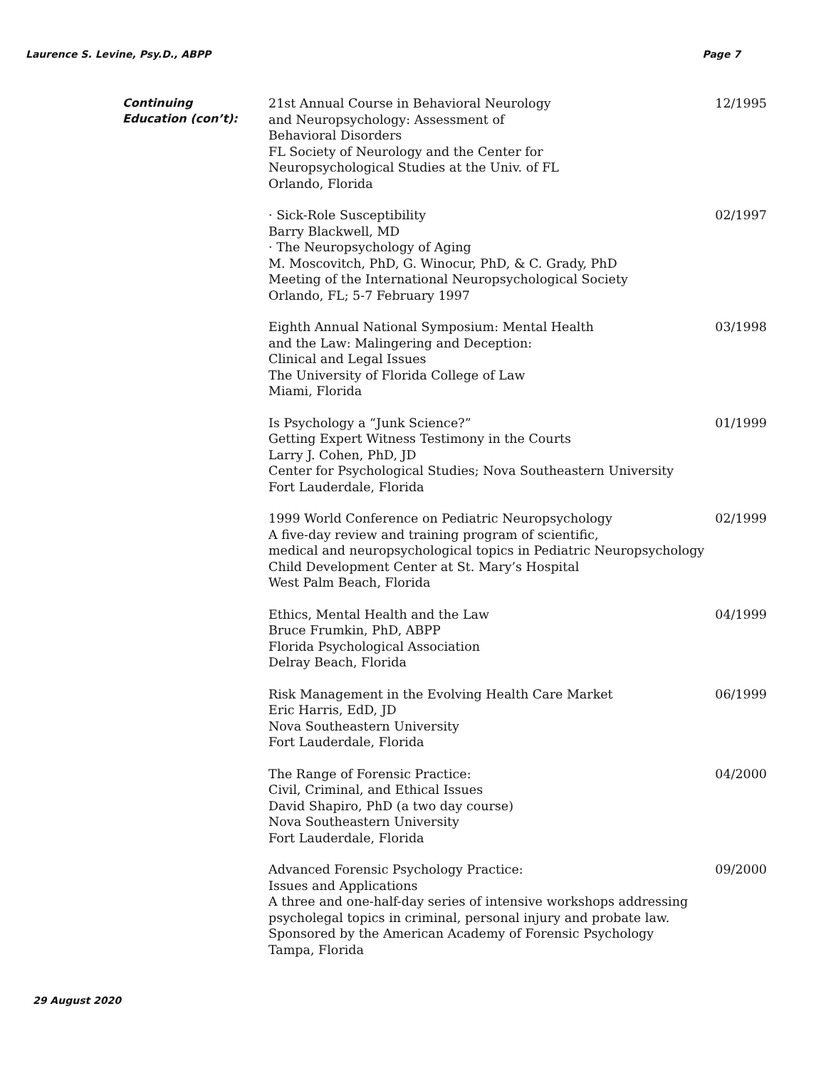Laurence S. Levine, Psy.D., ABPP Page 7
Continuing
Education (con’t):
21st Annual Course in Behavioral Neurology
and Neuropsychology: Assessment of
Behavioral Disorders
FL Society of Neurology and the Center for
Neuropsychological Studies at the Univ. of FL
Orlando, Florida
12/1995
· Sick-Role Susceptibility
Barry Blackwell, MD
· The Neuropsychology of Aging
M. Moscovitch, PhD, G. Winocur, PhD, & C. Grady, PhD
Meeting of the International Neuropsychological Society
Orlando, FL; 5-7 February 1997
02/1997
Eighth Annual National Symposium: Mental Health
and the Law: Malingering and Deception:
Clinical and Legal Issues
The University of Florida College of Law
Miami, Florida
03/1998
Is Psychology a “Junk Science?”
Getting Expert Witness Testimony in the Courts
Larry J. Cohen, PhD, JD
Center for Psychological Studies; Nova Southeastern University
Fort Lauderdale, Florida
01/1999
1999 World Conference on Pediatric Neuropsychology
A five-day review and training program of scientific,
medical and neuropsychological topics in Pediatric Neuropsychology
Child Development Center at St. Mary’s Hospital
West Palm Beach, Florida
02/1999
Ethics, Mental Health and the Law
Bruce Frumkin, PhD, ABPP
Florida Psychological Association
Delray Beach, Florida
04/1999
Risk Management in the Evolving Health Care Market
Eric Harris, EdD, JD
Nova Southeastern University
Fort Lauderdale, Florida
06/1999
The Range of Forensic Practice:
Civil, Criminal, and Ethical Issues
David Shapiro, PhD (a two day course)
Nova Southeastern University
Fort Lauderdale, Florida
04/2000
Advanced Forensic Psychology Practice:
Issues and Applications
A three and one-half-day series of intensive workshops addressing
psycholegal topics in criminal, personal injury and probate law.
Sponsored by the American Academy of Forensic Psychology
Tampa, Florida
09/2000
29 August 2020